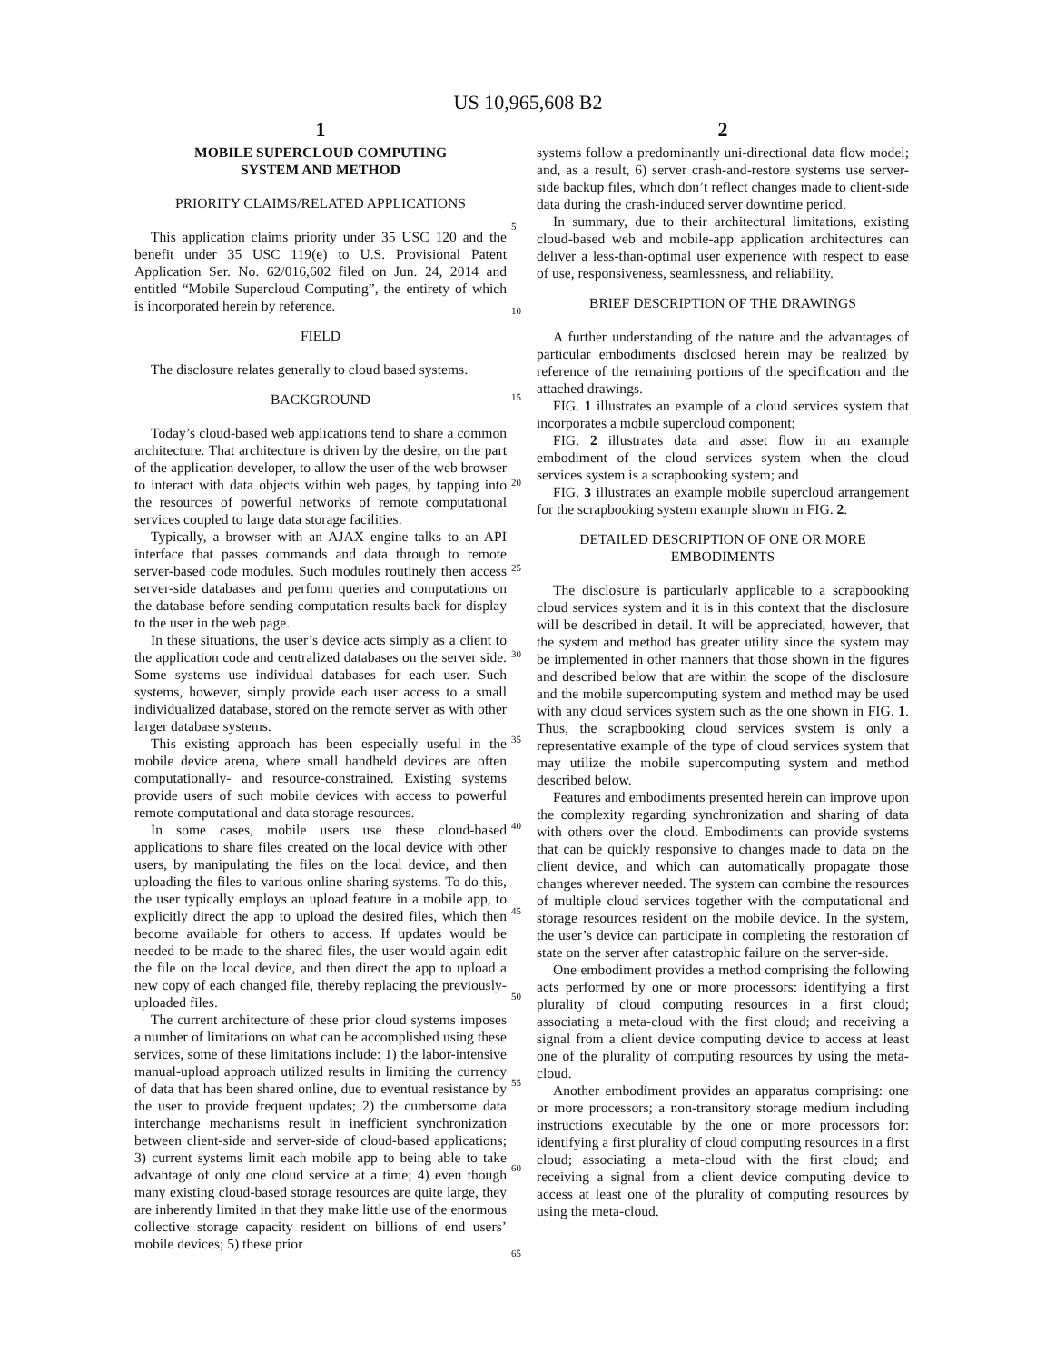US 10,965,608 B2
1
MOBILE SUPERCLOUD COMPUTING
SYSTEM AND METHOD
PRIORITY CLAIMS/RELATED APPLICATIONS
This application claims priority under 35 USC 120 and the benefit under 35 USC 119(e) to U.S. Provisional Patent Application Ser. No. 62/016,602 filed on Jun. 24, 2014 and entitled “Mobile Supercloud Computing”, the entirety of which is incorporated herein by reference.
FIELD
The disclosure relates generally to cloud based systems.
BACKGROUND
Today’s cloud-based web applications tend to share a common architecture. That architecture is driven by the desire, on the part of the application developer, to allow the user of the web browser to interact with data objects within web pages, by tapping into the resources of powerful networks of remote computational services coupled to large data storage facilities.
Typically, a browser with an AJAX engine talks to an API interface that passes commands and data through to remote server-based code modules. Such modules routinely then access server-side databases and perform queries and computations on the database before sending computation results back for display to the user in the web page.
In these situations, the user’s device acts simply as a client to the application code and centralized databases on the server side. Some systems use individual databases for each user. Such systems, however, simply provide each user access to a small individualized database, stored on the remote server as with other larger database systems.
This existing approach has been especially useful in the mobile device arena, where small handheld devices are often computationally- and resource-constrained. Existing systems provide users of such mobile devices with access to powerful remote computational and data storage resources.
In some cases, mobile users use these cloud-based applications to share files created on the local device with other users, by manipulating the files on the local device, and then uploading the files to various online sharing systems. To do this, the user typically employs an upload feature in a mobile app, to explicitly direct the app to upload the desired files, which then become available for others to access. If updates would be needed to be made to the shared files, the user would again edit the file on the local device, and then direct the app to upload a new copy of each changed file, thereby replacing the previously-uploaded files.
The current architecture of these prior cloud systems imposes a number of limitations on what can be accomplished using these services, some of these limitations include: 1) the labor-intensive manual-upload approach utilized results in limiting the currency of data that has been shared online, due to eventual resistance by the user to provide frequent updates; 2) the cumbersome data interchange mechanisms result in inefficient synchronization between client-side and server-side of cloud-based applications; 3) current systems limit each mobile app to being able to take advantage of only one cloud service at a time; 4) even though many existing cloud-based storage resources are quite large, they are inherently limited in that they make little use of the enormous collective storage capacity resident on billions of end users’ mobile devices; 5) these prior
2
systems follow a predominantly uni-directional data flow model; and, as a result, 6) server crash-and-restore systems use server-side backup files, which don’t reflect changes made to client-side data during the crash-induced server downtime period.
In summary, due to their architectural limitations, existing cloud-based web and mobile-app application architectures can deliver a less-than-optimal user experience with respect to ease of use, responsiveness, seamlessness, and reliability.
BRIEF DESCRIPTION OF THE DRAWINGS
A further understanding of the nature and the advantages of particular embodiments disclosed herein may be realized by reference of the remaining portions of the specification and the attached drawings.
FIG. 1 illustrates an example of a cloud services system that incorporates a mobile supercloud component;
FIG. 2 illustrates data and asset flow in an example embodiment of the cloud services system when the cloud services system is a scrapbooking system; and
FIG. 3 illustrates an example mobile supercloud arrangement for the scrapbooking system example shown in FIG. 2.
DETAILED DESCRIPTION OF ONE OR MORE
EMBODIMENTS
The disclosure is particularly applicable to a scrapbooking cloud services system and it is in this context that the disclosure will be described in detail. It will be appreciated, however, that the system and method has greater utility since the system may be implemented in other manners that those shown in the figures and described below that are within the scope of the disclosure and the mobile supercomputing system and method may be used with any cloud services system such as the one shown in FIG. 1. Thus, the scrapbooking cloud services system is only a representative example of the type of cloud services system that may utilize the mobile supercomputing system and method described below.
Features and embodiments presented herein can improve upon the complexity regarding synchronization and sharing of data with others over the cloud. Embodiments can provide systems that can be quickly responsive to changes made to data on the client device, and which can automatically propagate those changes wherever needed. The system can combine the resources of multiple cloud services together with the computational and storage resources resident on the mobile device. In the system, the user’s device can participate in completing the restoration of state on the server after catastrophic failure on the server-side.
One embodiment provides a method comprising the following acts performed by one or more processors: identifying a first plurality of cloud computing resources in a first cloud; associating a meta-cloud with the first cloud; and receiving a signal from a client device computing device to access at least one of the plurality of computing resources by using the meta-cloud.
Another embodiment provides an apparatus comprising: one or more processors; a non-transitory storage medium including instructions executable by the one or more processors for: identifying a first plurality of cloud computing resources in a first cloud; associating a meta-cloud with the first cloud; and receiving a signal from a client device computing device to access at least one of the plurality of computing resources by using the meta-cloud.
5
10
15
20
25
30
35
40
45
50
55
60
65